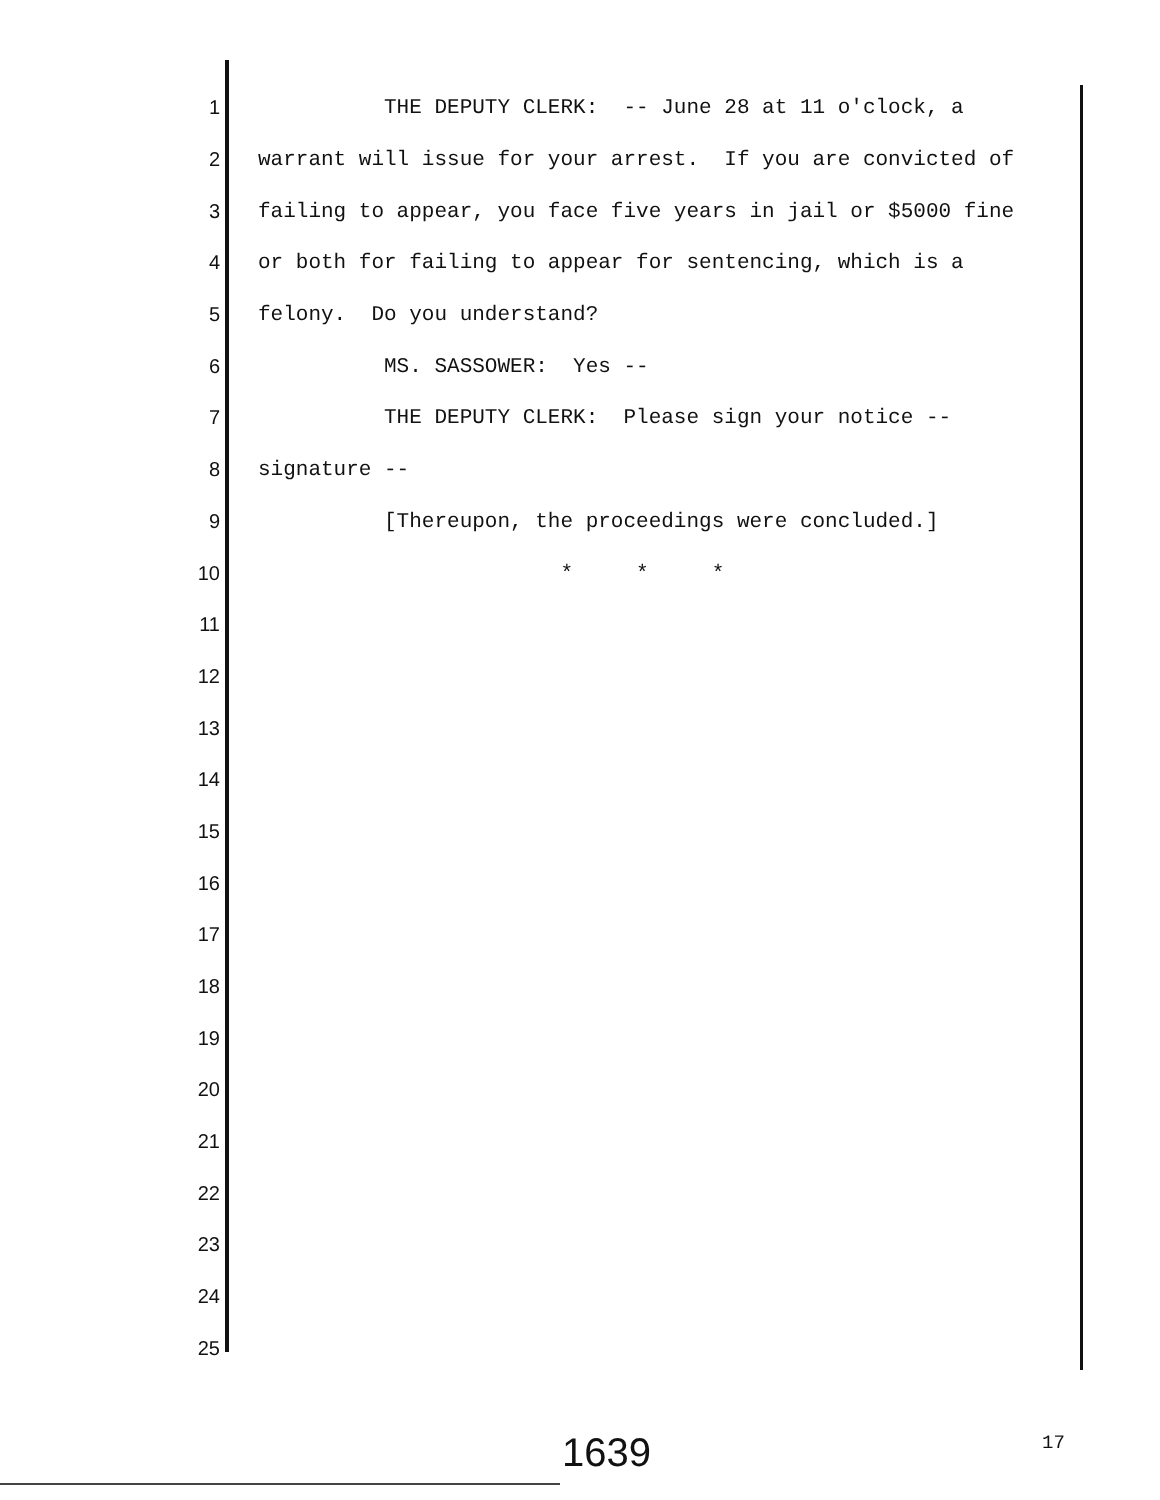1 THE DEPUTY CLERK: -- June 28 at 11 o'clock, a
2 warrant will issue for your arrest. If you are convicted of
3 failing to appear, you face five years in jail or $5000 fine
4 or both for failing to appear for sentencing, which is a
5 felony. Do you understand?
6 MS. SASSOWER: Yes --
7 THE DEPUTY CLERK: Please sign your notice --
8 signature --
9 [Thereupon, the proceedings were concluded.]
10 * * *
11
12
13
14
15
16
17
18
19
20
21
22
23
24
25
1639 17